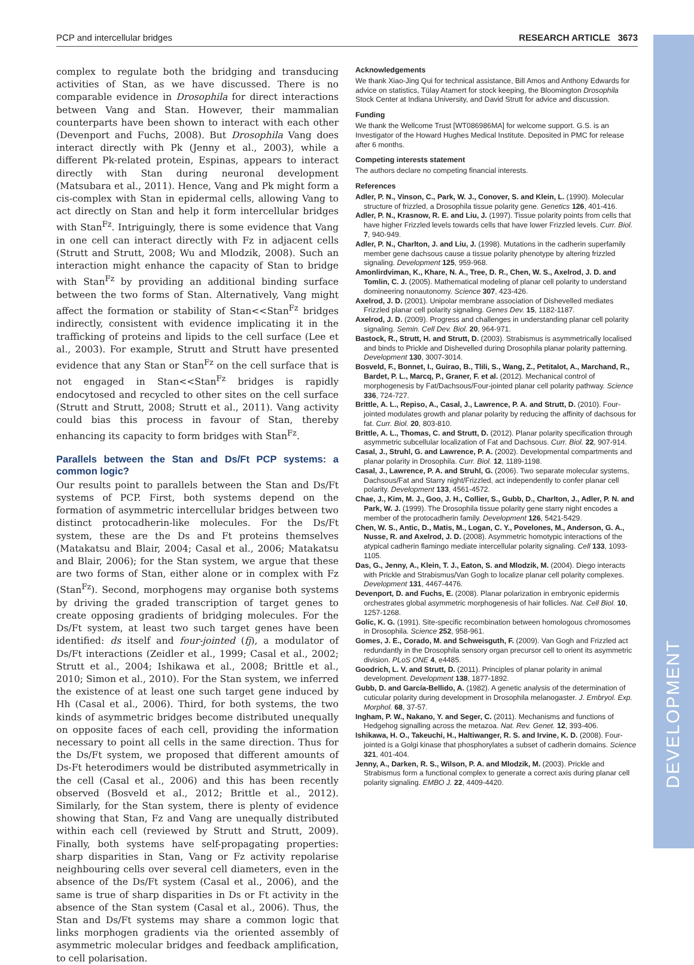DEVELOPMENT
PCP and intercellular bridges RESEARCH ARTICLE 3673
complex to regulate both the bridging and transducing activities of Stan, as we have discussed. There is no comparable evidence in Drosophila for direct interactions between Vang and Stan. However, their mammalian counterparts have been shown to interact with each other (Devenport and Fuchs, 2008). But Drosophila Vang does interact directly with Pk (Jenny et al., 2003), while a different Pk-related protein, Espinas, appears to interact directly with Stan during neuronal development (Matsubara et al., 2011). Hence, Vang and Pk might form a cis-complex with Stan in epidermal cells, allowing Vang to act directly on Stan and help it form intercellular bridges with Stan<sup>Fz</sup>. Intriguingly, there is some evidence that Vang in one cell can interact directly with Fz in adjacent cells (Strutt and Strutt, 2008; Wu and Mlodzik, 2008). Such an interaction might enhance the capacity of Stan to bridge with Stan<sup>Fz</sup> by providing an additional binding surface between the two forms of Stan. Alternatively, Vang might affect the formation or stability of Stan<<Stan<sup>Fz</sup> bridges indirectly, consistent with evidence implicating it in the trafficking of proteins and lipids to the cell surface (Lee et al., 2003). For example, Strutt and Strutt have presented evidence that any Stan or Stan<sup>Fz</sup> on the cell surface that is not engaged in Stan<<Stan<sup>Fz</sup> bridges is rapidly endocytosed and recycled to other sites on the cell surface (Strutt and Strutt, 2008; Strutt et al., 2011). Vang activity could bias this process in favour of Stan, thereby enhancing its capacity to form bridges with Stan<sup>Fz</sup>.
Parallels between the Stan and Ds/Ft PCP systems: a common logic?
Our results point to parallels between the Stan and Ds/Ft systems of PCP. First, both systems depend on the formation of asymmetric intercellular bridges between two distinct protocadherin-like molecules. For the Ds/Ft system, these are the Ds and Ft proteins themselves (Matakatsu and Blair, 2004; Casal et al., 2006; Matakatsu and Blair, 2006); for the Stan system, we argue that these are two forms of Stan, either alone or in complex with Fz (Stan<sup>Fz</sup>). Second, morphogens may organise both systems by driving the graded transcription of target genes to create opposing gradients of bridging molecules. For the Ds/Ft system, at least two such target genes have been identified: ds itself and four-jointed (fj), a modulator of Ds/Ft interactions (Zeidler et al., 1999; Casal et al., 2002; Strutt et al., 2004; Ishikawa et al., 2008; Brittle et al., 2010; Simon et al., 2010). For the Stan system, we inferred the existence of at least one such target gene induced by Hh (Casal et al., 2006). Third, for both systems, the two kinds of asymmetric bridges become distributed unequally on opposite faces of each cell, providing the information necessary to point all cells in the same direction. Thus for the Ds/Ft system, we proposed that different amounts of Ds-Ft heterodimers would be distributed asymmetrically in the cell (Casal et al., 2006) and this has been recently observed (Bosveld et al., 2012; Brittle et al., 2012). Similarly, for the Stan system, there is plenty of evidence showing that Stan, Fz and Vang are unequally distributed within each cell (reviewed by Strutt and Strutt, 2009). Finally, both systems have self-propagating properties: sharp disparities in Stan, Vang or Fz activity repolarise neighbouring cells over several cell diameters, even in the absence of the Ds/Ft system (Casal et al., 2006), and the same is true of sharp disparities in Ds or Ft activity in the absence of the Stan system (Casal et al., 2006). Thus, the Stan and Ds/Ft systems may share a common logic that links morphogen gradients via the oriented assembly of asymmetric molecular bridges and feedback amplification, to cell polarisation.
Acknowledgements
We thank Xiao-Jing Qui for technical assistance, Bill Amos and Anthony Edwards for advice on statistics, Tülay Atamert for stock keeping, the Bloomington Drosophila Stock Center at Indiana University, and David Strutt for advice and discussion.
Funding
We thank the Wellcome Trust [WT086986MA] for welcome support. G.S. is an Investigator of the Howard Hughes Medical Institute. Deposited in PMC for release after 6 months.
Competing interests statement
The authors declare no competing financial interests.
References
Adler, P. N., Vinson, C., Park, W. J., Conover, S. and Klein, L. (1990). Molecular structure of frizzled, a Drosophila tissue polarity gene. Genetics 126, 401-416.
Adler, P. N., Krasnow, R. E. and Liu, J. (1997). Tissue polarity points from cells that have higher Frizzled levels towards cells that have lower Frizzled levels. Curr. Biol. 7, 940-949.
Adler, P. N., Charlton, J. and Liu, J. (1998). Mutations in the cadherin superfamily member gene dachsous cause a tissue polarity phenotype by altering frizzled signaling. Development 125, 959-968.
Amonlirdviman, K., Khare, N. A., Tree, D. R., Chen, W. S., Axelrod, J. D. and Tomlin, C. J. (2005). Mathematical modeling of planar cell polarity to understand domineering nonautonomy. Science 307, 423-426.
Axelrod, J. D. (2001). Unipolar membrane association of Dishevelled mediates Frizzled planar cell polarity signaling. Genes Dev. 15, 1182-1187.
Axelrod, J. D. (2009). Progress and challenges in understanding planar cell polarity signaling. Semin. Cell Dev. Biol. 20, 964-971.
Bastock, R., Strutt, H. and Strutt, D. (2003). Strabismus is asymmetrically localised and binds to Prickle and Dishevelled during Drosophila planar polarity patterning. Development 130, 3007-3014.
Bosveld, F., Bonnet, I., Guirao, B., Tlili, S., Wang, Z., Petitalot, A., Marchand, R., Bardet, P. L., Marcq, P., Graner, F. et al. (2012). Mechanical control of morphogenesis by Fat/Dachsous/Four-jointed planar cell polarity pathway. Science 336, 724-727.
Brittle, A. L., Repiso, A., Casal, J., Lawrence, P. A. and Strutt, D. (2010). Four-jointed modulates growth and planar polarity by reducing the affinity of dachsous for fat. Curr. Biol. 20, 803-810.
Brittle, A. L., Thomas, C. and Strutt, D. (2012). Planar polarity specification through asymmetric subcellular localization of Fat and Dachsous. Curr. Biol. 22, 907-914.
Casal, J., Struhl, G. and Lawrence, P. A. (2002). Developmental compartments and planar polarity in Drosophila. Curr. Biol. 12, 1189-1198.
Casal, J., Lawrence, P. A. and Struhl, G. (2006). Two separate molecular systems, Dachsous/Fat and Starry night/Frizzled, act independently to confer planar cell polarity. Development 133, 4561-4572.
Chae, J., Kim, M. J., Goo, J. H., Collier, S., Gubb, D., Charlton, J., Adler, P. N. and Park, W. J. (1999). The Drosophila tissue polarity gene starry night encodes a member of the protocadherin family. Development 126, 5421-5429.
Chen, W. S., Antic, D., Matis, M., Logan, C. Y., Povelones, M., Anderson, G. A., Nusse, R. and Axelrod, J. D. (2008). Asymmetric homotypic interactions of the atypical cadherin flamingo mediate intercellular polarity signaling. Cell 133, 1093-1105.
Das, G., Jenny, A., Klein, T. J., Eaton, S. and Mlodzik, M. (2004). Diego interacts with Prickle and Strabismus/Van Gogh to localize planar cell polarity complexes. Development 131, 4467-4476.
Devenport, D. and Fuchs, E. (2008). Planar polarization in embryonic epidermis orchestrates global asymmetric morphogenesis of hair follicles. Nat. Cell Biol. 10, 1257-1268.
Golic, K. G. (1991). Site-specific recombination between homologous chromosomes in Drosophila. Science 252, 958-961.
Gomes, J. E., Corado, M. and Schweisguth, F. (2009). Van Gogh and Frizzled act redundantly in the Drosophila sensory organ precursor cell to orient its asymmetric division. PLoS ONE 4, e4485.
Goodrich, L. V. and Strutt, D. (2011). Principles of planar polarity in animal development. Development 138, 1877-1892.
Gubb, D. and García-Bellido, A. (1982). A genetic analysis of the determination of cuticular polarity during development in Drosophila melanogaster. J. Embryol. Exp. Morphol. 68, 37-57.
Ingham, P. W., Nakano, Y. and Seger, C. (2011). Mechanisms and functions of Hedgehog signalling across the metazoa. Nat. Rev. Genet. 12, 393-406.
Ishikawa, H. O., Takeuchi, H., Haltiwanger, R. S. and Irvine, K. D. (2008). Four-jointed is a Golgi kinase that phosphorylates a subset of cadherin domains. Science 321, 401-404.
Jenny, A., Darken, R. S., Wilson, P. A. and Mlodzik, M. (2003). Prickle and Strabismus form a functional complex to generate a correct axis during planar cell polarity signaling. EMBO J. 22, 4409-4420.